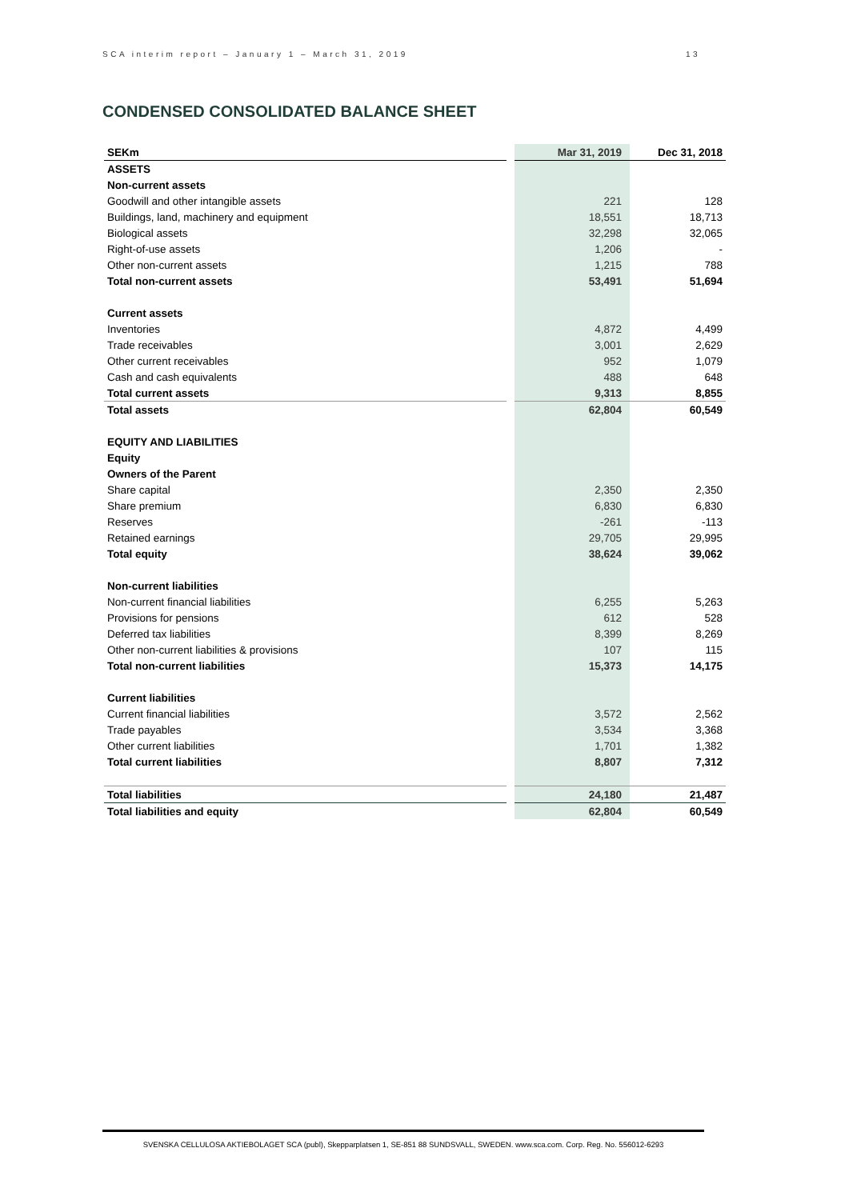SCA interim report – January 1 – March 31, 2019 13
CONDENSED CONSOLIDATED BALANCE SHEET
| SEKm | | Mar 31, 2019 | Dec 31, 2018 |
| ASSETS | | | |
| Non-current assets | | | |
| Goodwill and other intangible assets | | 221 | 128 |
| Buildings, land, machinery and equipment | | 18,551 | 18,713 |
| Biological assets | | 32,298 | 32,065 |
| Right-of-use assets | | 1,206 | - |
| Other non-current assets | | 1,215 | 788 |
| Total non-current assets | | 53,491 | 51,694 |
| Current assets | | | |
| Inventories | | 4,872 | 4,499 |
| Trade receivables | | 3,001 | 2,629 |
| Other current receivables | | 952 | 1,079 |
| Cash and cash equivalents | | 488 | 648 |
| Total current assets | | 9,313 | 8,855 |
| Total assets | | 62,804 | 60,549 |
| EQUITY AND LIABILITIES | | | |
| Equity | | | |
| Owners of the Parent | | | |
| Share capital | | 2,350 | 2,350 |
| Share premium | | 6,830 | 6,830 |
| Reserves | | -261 | -113 |
| Retained earnings | | 29,705 | 29,995 |
| Total equity | | 38,624 | 39,062 |
| Non-current liabilities | | | |
| Non-current financial liabilities | | 6,255 | 5,263 |
| Provisions for pensions | | 612 | 528 |
| Deferred tax liabilities | | 8,399 | 8,269 |
| Other non-current liabilities & provisions | | 107 | 115 |
| Total non-current liabilities | | 15,373 | 14,175 |
| Current liabilities | | | |
| Current financial liabilities | | 3,572 | 2,562 |
| Trade payables | | 3,534 | 3,368 |
| Other current liabilities | | 1,701 | 1,382 |
| Total current liabilities | | 8,807 | 7,312 |
| Total liabilities | | 24,180 | 21,487 |
| Total liabilities and equity | | 62,804 | 60,549 |
SVENSKA CELLULOSA AKTIEBOLAGET SCA (publ), Skepparplatsen 1, SE-851 88 SUNDSVALL, SWEDEN. www.sca.com. Corp. Reg. No. 556012-6293